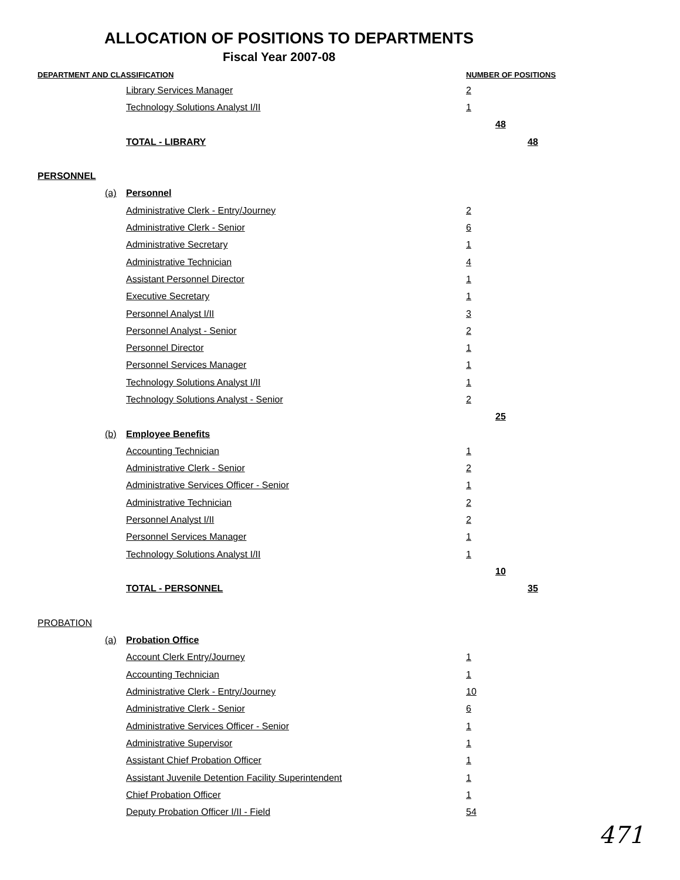ALLOCATION OF POSITIONS TO DEPARTMENTS
Fiscal Year 2007-08
| DEPARTMENT AND CLASSIFICATION | | | NUMBER OF POSITIONS | | |
| --- | --- | --- | --- | --- | --- |
| | | Library Services Manager | 2 | | |
| | | Technology Solutions Analyst I/II | 1 | | |
| | | | | 48 | |
| | | TOTAL - LIBRARY | | | 48 |
| PERSONNEL | | | | | |
| | (a) | Personnel | | | |
| | | Administrative Clerk - Entry/Journey | 2 | | |
| | | Administrative Clerk - Senior | 6 | | |
| | | Administrative Secretary | 1 | | |
| | | Administrative Technician | 4 | | |
| | | Assistant Personnel Director | 1 | | |
| | | Executive Secretary | 1 | | |
| | | Personnel Analyst I/II | 3 | | |
| | | Personnel Analyst - Senior | 2 | | |
| | | Personnel Director | 1 | | |
| | | Personnel Services Manager | 1 | | |
| | | Technology Solutions Analyst I/II | 1 | | |
| | | Technology Solutions Analyst - Senior | 2 | | |
| | | | | 25 | |
| | (b) | Employee Benefits | | | |
| | | Accounting Technician | 1 | | |
| | | Administrative Clerk - Senior | 2 | | |
| | | Administrative Services Officer - Senior | 1 | | |
| | | Administrative Technician | 2 | | |
| | | Personnel Analyst I/II | 2 | | |
| | | Personnel Services Manager | 1 | | |
| | | Technology Solutions Analyst I/II | 1 | | |
| | | | | 10 | |
| | | TOTAL - PERSONNEL | | | 35 |
| PROBATION | | | | | |
| | (a) | Probation Office | | | |
| | | Account Clerk Entry/Journey | 1 | | |
| | | Accounting Technician | 1 | | |
| | | Administrative Clerk - Entry/Journey | 10 | | |
| | | Administrative Clerk - Senior | 6 | | |
| | | Administrative Services Officer - Senior | 1 | | |
| | | Administrative Supervisor | 1 | | |
| | | Assistant Chief Probation Officer | 1 | | |
| | | Assistant Juvenile Detention Facility Superintendent | 1 | | |
| | | Chief Probation Officer | 1 | | |
| | | Deputy Probation Officer I/II - Field | 54 | | |
471